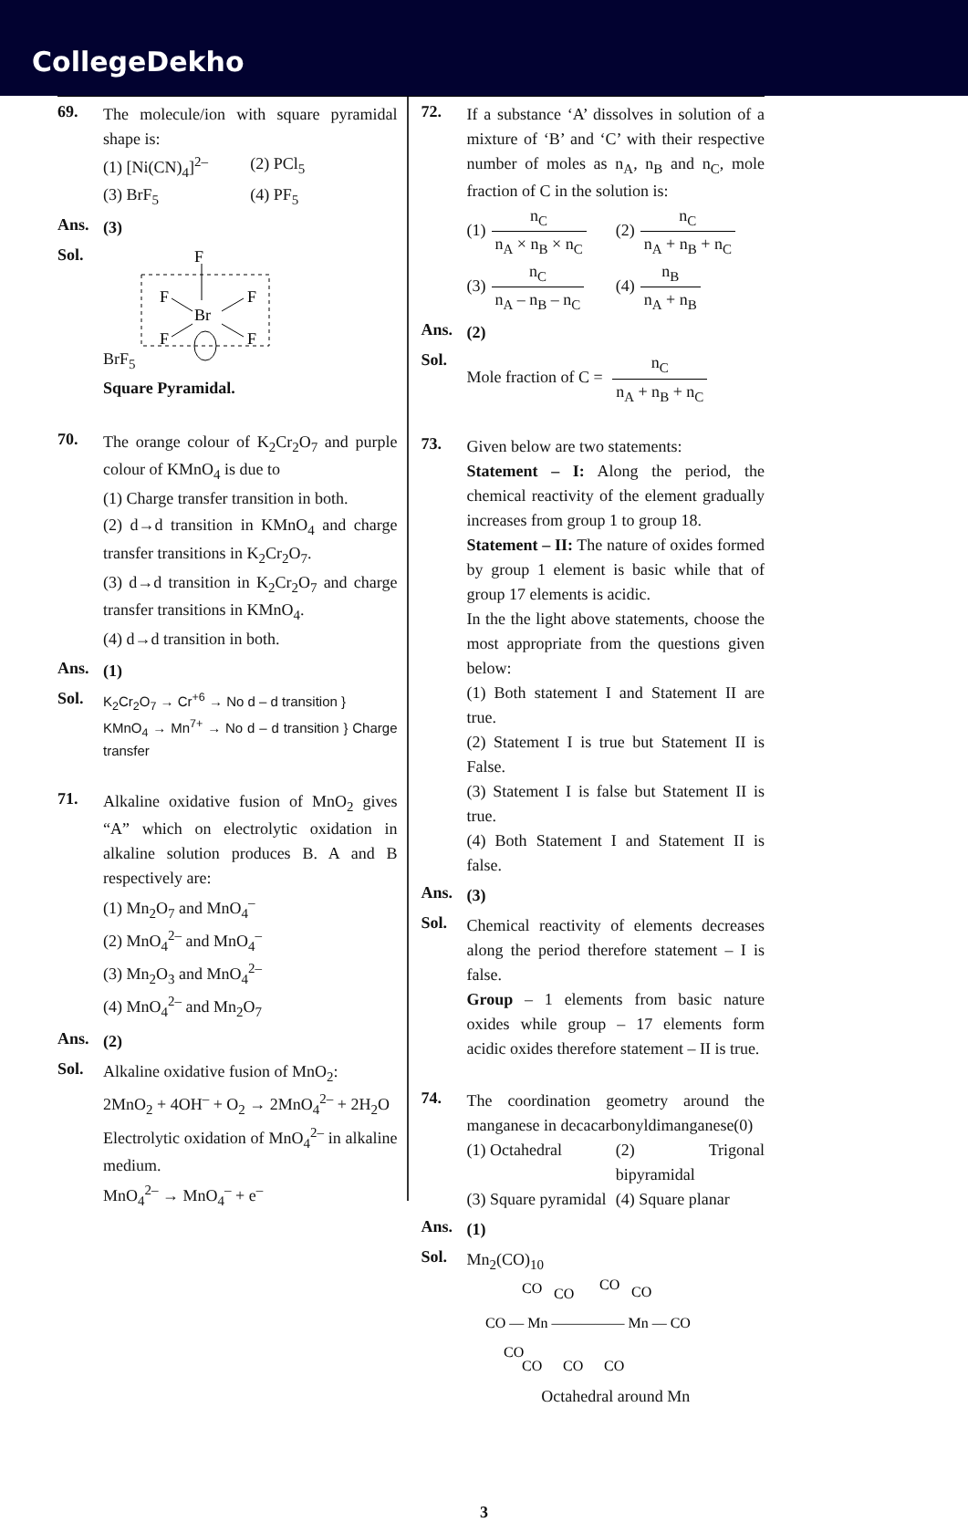CollegeDekho
69.
The molecule/ion with square pyramidal shape is:
(1) [Ni(CN)<sub>4</sub>]<sup>2–</sup>
(2) PCl<sub>5</sub>
(3) BrF<sub>5</sub>
(4) PF<sub>5</sub>
Ans.
(3)
Sol.
BrF<sub>5</sub>
F
Br
F
F
F
F
Square Pyramidal.
70.
The orange colour of K<sub>2</sub>Cr<sub>2</sub>O<sub>7</sub> and purple colour of KMnO<sub>4</sub> is due to
(1) Charge transfer transition in both.
(2) d→d transition in KMnO<sub>4</sub> and charge transfer transitions in K<sub>2</sub>Cr<sub>2</sub>O<sub>7</sub>.
(3) d→d transition in K<sub>2</sub>Cr<sub>2</sub>O<sub>7</sub> and charge transfer transitions in KMnO<sub>4</sub>.
(4) d→d transition in both.
Ans.
(1)
Sol.
K<sub>2</sub>Cr<sub>2</sub>O<sub>7</sub> → Cr<sup>+6</sup> → No d – d transition }
KMnO<sub>4</sub> → Mn<sup>7+</sup> → No d – d transition } Charge transfer
71.
Alkaline oxidative fusion of MnO<sub>2</sub> gives “A” which on electrolytic oxidation in alkaline solution produces B. A and B respectively are:
(1) Mn<sub>2</sub>O<sub>7</sub> and MnO<sub>4</sub><sup>–</sup>
(2) MnO<sub>4</sub><sup>2–</sup> and MnO<sub>4</sub><sup>–</sup>
(3) Mn<sub>2</sub>O<sub>3</sub> and MnO<sub>4</sub><sup>2–</sup>
(4) MnO<sub>4</sub><sup>2–</sup> and Mn<sub>2</sub>O<sub>7</sub>
Ans.
(2)
Sol.
Alkaline oxidative fusion of MnO<sub>2</sub>:
2MnO<sub>2</sub> + 4OH<sup>–</sup> + O<sub>2</sub> → 2MnO<sub>4</sub><sup>2–</sup> + 2H<sub>2</sub>O
Electrolytic oxidation of MnO<sub>4</sub><sup>2–</sup> in alkaline medium.
MnO<sub>4</sub><sup>2–</sup> → MnO<sub>4</sub><sup>–</sup> + e<sup>–</sup>
72.
If a substance ‘A’ dissolves in solution of a mixture of ‘B’ and ‘C’ with their respective number of moles as n<sub>A</sub>, n<sub>B</sub> and n<sub>C</sub>, mole fraction of C in the solution is:
(1) n<sub>C</sub> n<sub>A</sub> × n<sub>B</sub> × n<sub>C</sub>
(2) n<sub>C</sub> n<sub>A</sub> + n<sub>B</sub> + n<sub>C</sub>
(3) n<sub>C</sub> n<sub>A</sub> – n<sub>B</sub> – n<sub>C</sub>
(4) n<sub>B</sub> n<sub>A</sub> + n<sub>B</sub>
Ans.
(2)
Sol.
Mole fraction of C = n<sub>C</sub> n<sub>A</sub> + n<sub>B</sub> + n<sub>C</sub>
73.
Given below are two statements:
Statement – I: Along the period, the chemical reactivity of the element gradually increases from group 1 to group 18.
Statement – II: The nature of oxides formed by group 1 element is basic while that of group 17 elements is acidic.
In the the light above statements, choose the most appropriate from the questions given below:
(1) Both statement I and Statement II are true.
(2) Statement I is true but Statement II is False.
(3) Statement I is false but Statement II is true.
(4) Both Statement I and Statement II is false.
Ans.
(3)
Sol.
Chemical reactivity of elements decreases along the period therefore statement – I is false.
Group – 1 elements from basic nature oxides while group – 17 elements form acidic oxides therefore statement – II is true.
74.
The coordination geometry around the manganese in decacarbonyldimanganese(0)
(1) Octahedral
(2) Trigonal bipyramidal
(3) Square pyramidal
(4) Square planar
Ans.
(1)
Sol.
Mn<sub>2</sub>(CO)<sub>10</sub>
CO
CO
CO
CO
CO — Mn ————— Mn — CO
CO
CO
CO
CO
Octahedral around Mn
3